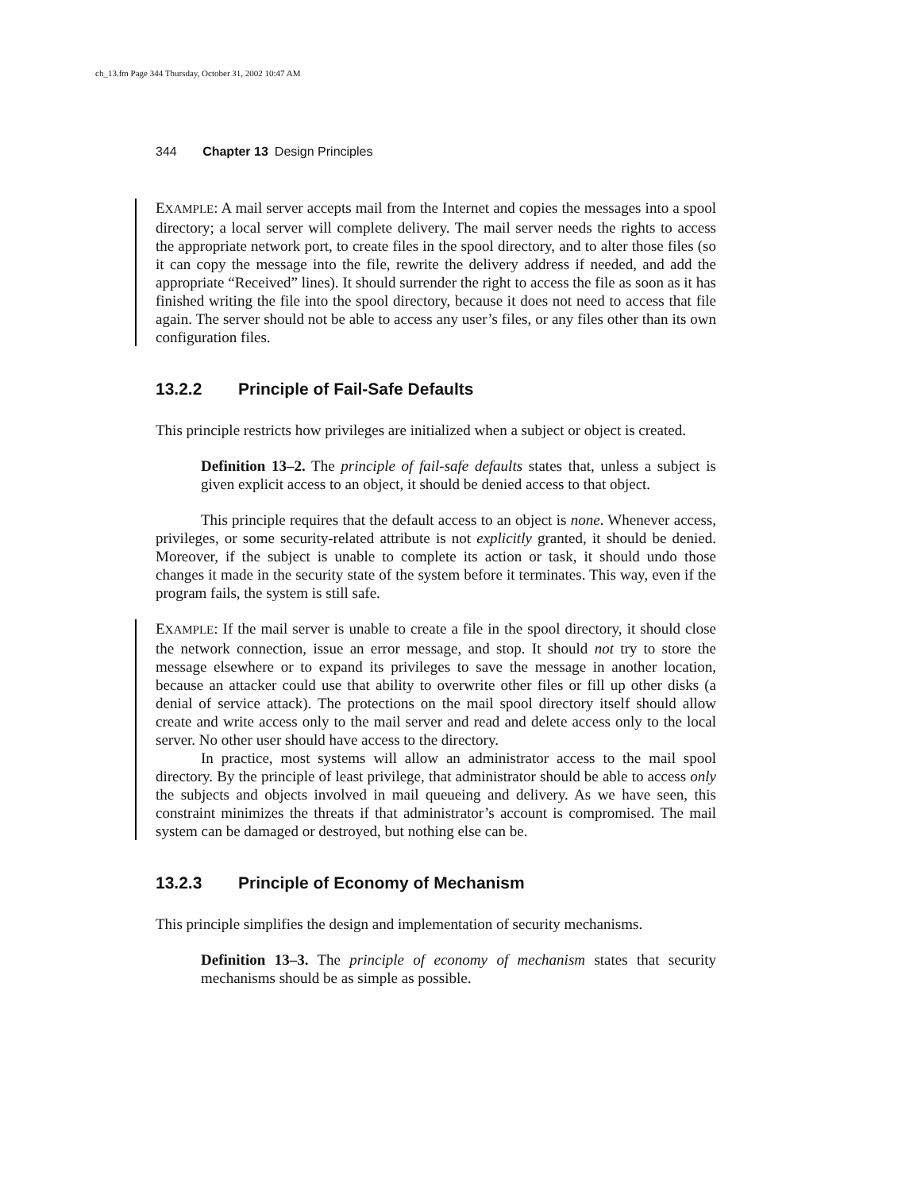ch_13.fm Page 344 Thursday, October 31, 2002 10:47 AM
344 Chapter 13 Design Principles
EXAMPLE: A mail server accepts mail from the Internet and copies the messages into a spool directory; a local server will complete delivery. The mail server needs the rights to access the appropriate network port, to create files in the spool directory, and to alter those files (so it can copy the message into the file, rewrite the delivery address if needed, and add the appropriate “Received” lines). It should surrender the right to access the file as soon as it has finished writing the file into the spool directory, because it does not need to access that file again. The server should not be able to access any user’s files, or any files other than its own configuration files.
13.2.2 Principle of Fail-Safe Defaults
This principle restricts how privileges are initialized when a subject or object is created.
Definition 13–2. The principle of fail-safe defaults states that, unless a subject is given explicit access to an object, it should be denied access to that object.
This principle requires that the default access to an object is none. Whenever access, privileges, or some security-related attribute is not explicitly granted, it should be denied. Moreover, if the subject is unable to complete its action or task, it should undo those changes it made in the security state of the system before it terminates. This way, even if the program fails, the system is still safe.
EXAMPLE: If the mail server is unable to create a file in the spool directory, it should close the network connection, issue an error message, and stop. It should not try to store the message elsewhere or to expand its privileges to save the message in another location, because an attacker could use that ability to overwrite other files or fill up other disks (a denial of service attack). The protections on the mail spool directory itself should allow create and write access only to the mail server and read and delete access only to the local server. No other user should have access to the directory.
In practice, most systems will allow an administrator access to the mail spool directory. By the principle of least privilege, that administrator should be able to access only the subjects and objects involved in mail queueing and delivery. As we have seen, this constraint minimizes the threats if that administrator’s account is compromised. The mail system can be damaged or destroyed, but nothing else can be.
13.2.3 Principle of Economy of Mechanism
This principle simplifies the design and implementation of security mechanisms.
Definition 13–3. The principle of economy of mechanism states that security mechanisms should be as simple as possible.